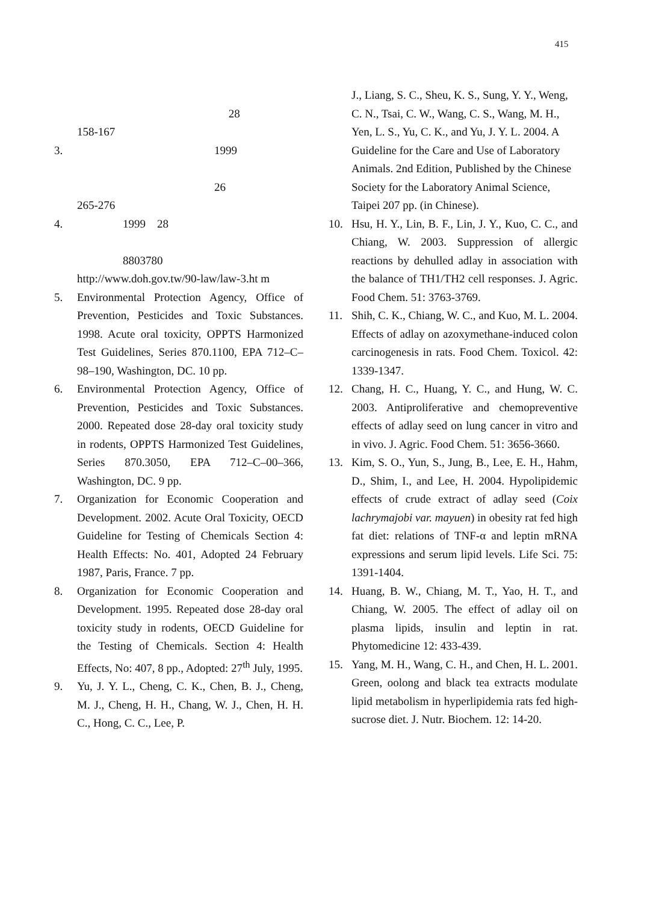415
　　　　　　　　　　　　　　　
　　　　　　　　　　　　　 28　
158-167　
3.　　　　　　　　　　　　1999　　　
　　　　　　　　　　　　　　　　
　　　　　　　　　　　　26　
265-276　
4.　　　　1999　28　　　　　　　　
　　　　　　　　　　　　　　　　
　　　　8803780　　　　　　　　
http://www.doh.gov.tw/90-law/law-3.ht m　
5. Environmental Protection Agency, Office of Prevention, Pesticides and Toxic Substances. 1998. Acute oral toxicity, OPPTS Harmonized Test Guidelines, Series 870.1100, EPA 712–C–98–190, Washington, DC. 10 pp.
6. Environmental Protection Agency, Office of Prevention, Pesticides and Toxic Substances. 2000. Repeated dose 28-day oral toxicity study in rodents, OPPTS Harmonized Test Guidelines, Series 870.3050, EPA 712–C–00–366, Washington, DC. 9 pp.
7. Organization for Economic Cooperation and Development. 2002. Acute Oral Toxicity, OECD Guideline for Testing of Chemicals Section 4: Health Effects: No. 401, Adopted 24 February 1987, Paris, France. 7 pp.
8. Organization for Economic Cooperation and Development. 1995. Repeated dose 28-day oral toxicity study in rodents, OECD Guideline for the Testing of Chemicals. Section 4: Health Effects, No: 407, 8 pp., Adopted: 27<sup>th</sup> July, 1995.
9. Yu, J. Y. L., Cheng, C. K., Chen, B. J., Cheng, M. J., Cheng, H. H., Chang, W. J., Chen, H. H. C., Hong, C. C., Lee, P.
J., Liang, S. C., Sheu, K. S., Sung, Y. Y., Weng, C. N., Tsai, C. W., Wang, C. S., Wang, M. H., Yen, L. S., Yu, C. K., and Yu, J. Y. L. 2004. A Guideline for the Care and Use of Laboratory Animals. 2nd Edition, Published by the Chinese Society for the Laboratory Animal Science, Taipei 207 pp. (in Chinese).
10. Hsu, H. Y., Lin, B. F., Lin, J. Y., Kuo, C. C., and Chiang, W. 2003. Suppression of allergic reactions by dehulled adlay in association with the balance of TH1/TH2 cell responses. J. Agric. Food Chem. 51: 3763-3769.
11. Shih, C. K., Chiang, W. C., and Kuo, M. L. 2004. Effects of adlay on azoxymethane-induced colon carcinogenesis in rats. Food Chem. Toxicol. 42: 1339-1347.
12. Chang, H. C., Huang, Y. C., and Hung, W. C. 2003. Antiproliferative and chemopreventive effects of adlay seed on lung cancer in vitro and in vivo. J. Agric. Food Chem. 51: 3656-3660.
13. Kim, S. O., Yun, S., Jung, B., Lee, E. H., Hahm, D., Shim, I., and Lee, H. 2004. Hypolipidemic effects of crude extract of adlay seed (Coix lachrymajobi var. mayuen) in obesity rat fed high fat diet: relations of TNF-α and leptin mRNA expressions and serum lipid levels. Life Sci. 75: 1391-1404.
14. Huang, B. W., Chiang, M. T., Yao, H. T., and Chiang, W. 2005. The effect of adlay oil on plasma lipids, insulin and leptin in rat. Phytomedicine 12: 433-439.
15. Yang, M. H., Wang, C. H., and Chen, H. L. 2001. Green, oolong and black tea extracts modulate lipid metabolism in hyperlipidemia rats fed high-sucrose diet. J. Nutr. Biochem. 12: 14-20.